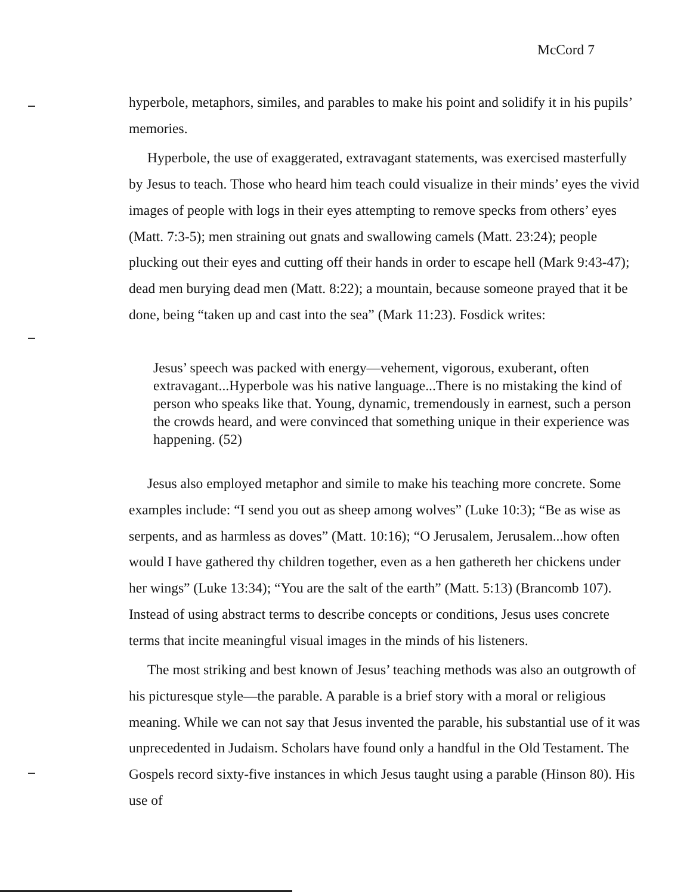McCord 7
hyperbole, metaphors, similes, and parables to make his point and solidify it in his pupils’ memories.
Hyperbole, the use of exaggerated, extravagant statements, was exercised masterfully by Jesus to teach. Those who heard him teach could visualize in their minds’ eyes the vivid images of people with logs in their eyes attempting to remove specks from others’ eyes (Matt. 7:3-5); men straining out gnats and swallowing camels (Matt. 23:24); people plucking out their eyes and cutting off their hands in order to escape hell (Mark 9:43-47); dead men burying dead men (Matt. 8:22); a mountain, because someone prayed that it be done, being “taken up and cast into the sea” (Mark 11:23). Fosdick writes:
Jesus’ speech was packed with energy—vehement, vigorous, exuberant, often extravagant...Hyperbole was his native language...There is no mistaking the kind of person who speaks like that. Young, dynamic, tremendously in earnest, such a person the crowds heard, and were convinced that something unique in their experience was happening. (52)
Jesus also employed metaphor and simile to make his teaching more concrete. Some examples include: “I send you out as sheep among wolves” (Luke 10:3); “Be as wise as serpents, and as harmless as doves” (Matt. 10:16); “O Jerusalem, Jerusalem...how often would I have gathered thy children together, even as a hen gathereth her chickens under her wings” (Luke 13:34); “You are the salt of the earth” (Matt. 5:13) (Brancomb 107). Instead of using abstract terms to describe concepts or conditions, Jesus uses concrete terms that incite meaningful visual images in the minds of his listeners.
The most striking and best known of Jesus’ teaching methods was also an outgrowth of his picturesque style—the parable. A parable is a brief story with a moral or religious meaning. While we can not say that Jesus invented the parable, his substantial use of it was unprecedented in Judaism. Scholars have found only a handful in the Old Testament. The Gospels record sixty-five instances in which Jesus taught using a parable (Hinson 80). His use of